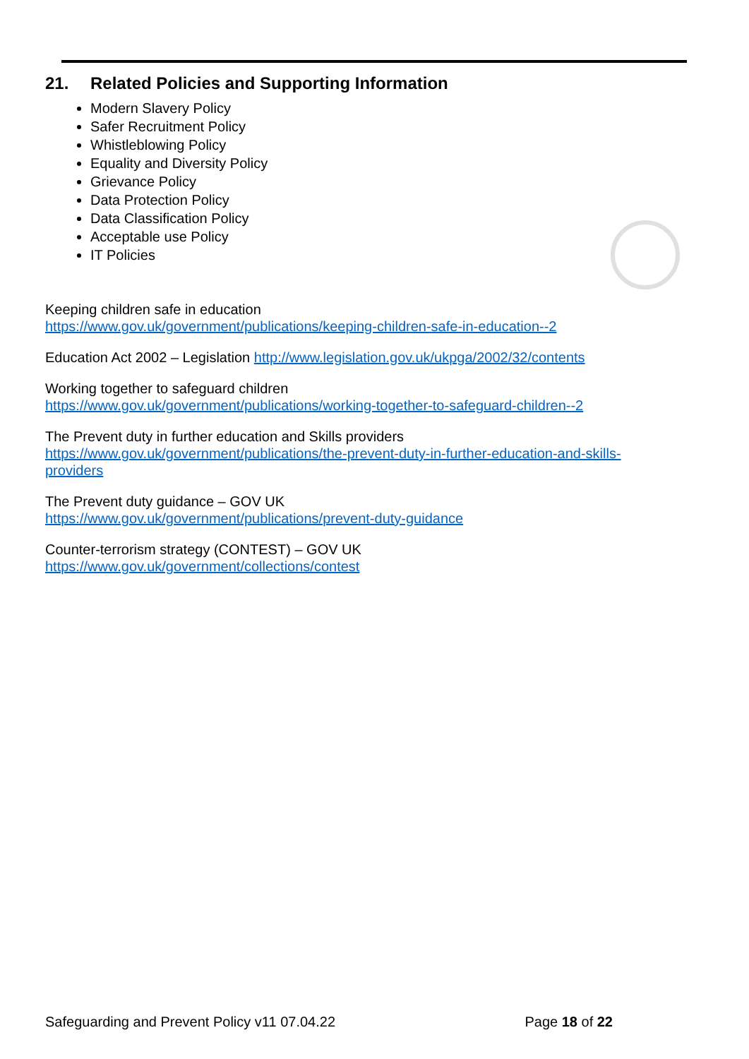21. Related Policies and Supporting Information
Modern Slavery Policy
Safer Recruitment Policy
Whistleblowing Policy
Equality and Diversity Policy
Grievance Policy
Data Protection Policy
Data Classification Policy
Acceptable use Policy
IT Policies
Keeping children safe in education
https://www.gov.uk/government/publications/keeping-children-safe-in-education--2
Education Act 2002 – Legislation http://www.legislation.gov.uk/ukpga/2002/32/contents
Working together to safeguard children
https://www.gov.uk/government/publications/working-together-to-safeguard-children--2
The Prevent duty in further education and Skills providers
https://www.gov.uk/government/publications/the-prevent-duty-in-further-education-and-skills-providers
The Prevent duty guidance – GOV UK
https://www.gov.uk/government/publications/prevent-duty-guidance
Counter-terrorism strategy (CONTEST) – GOV UK
https://www.gov.uk/government/collections/contest
Safeguarding and Prevent Policy v11 07.04.22 Page 18 of 22